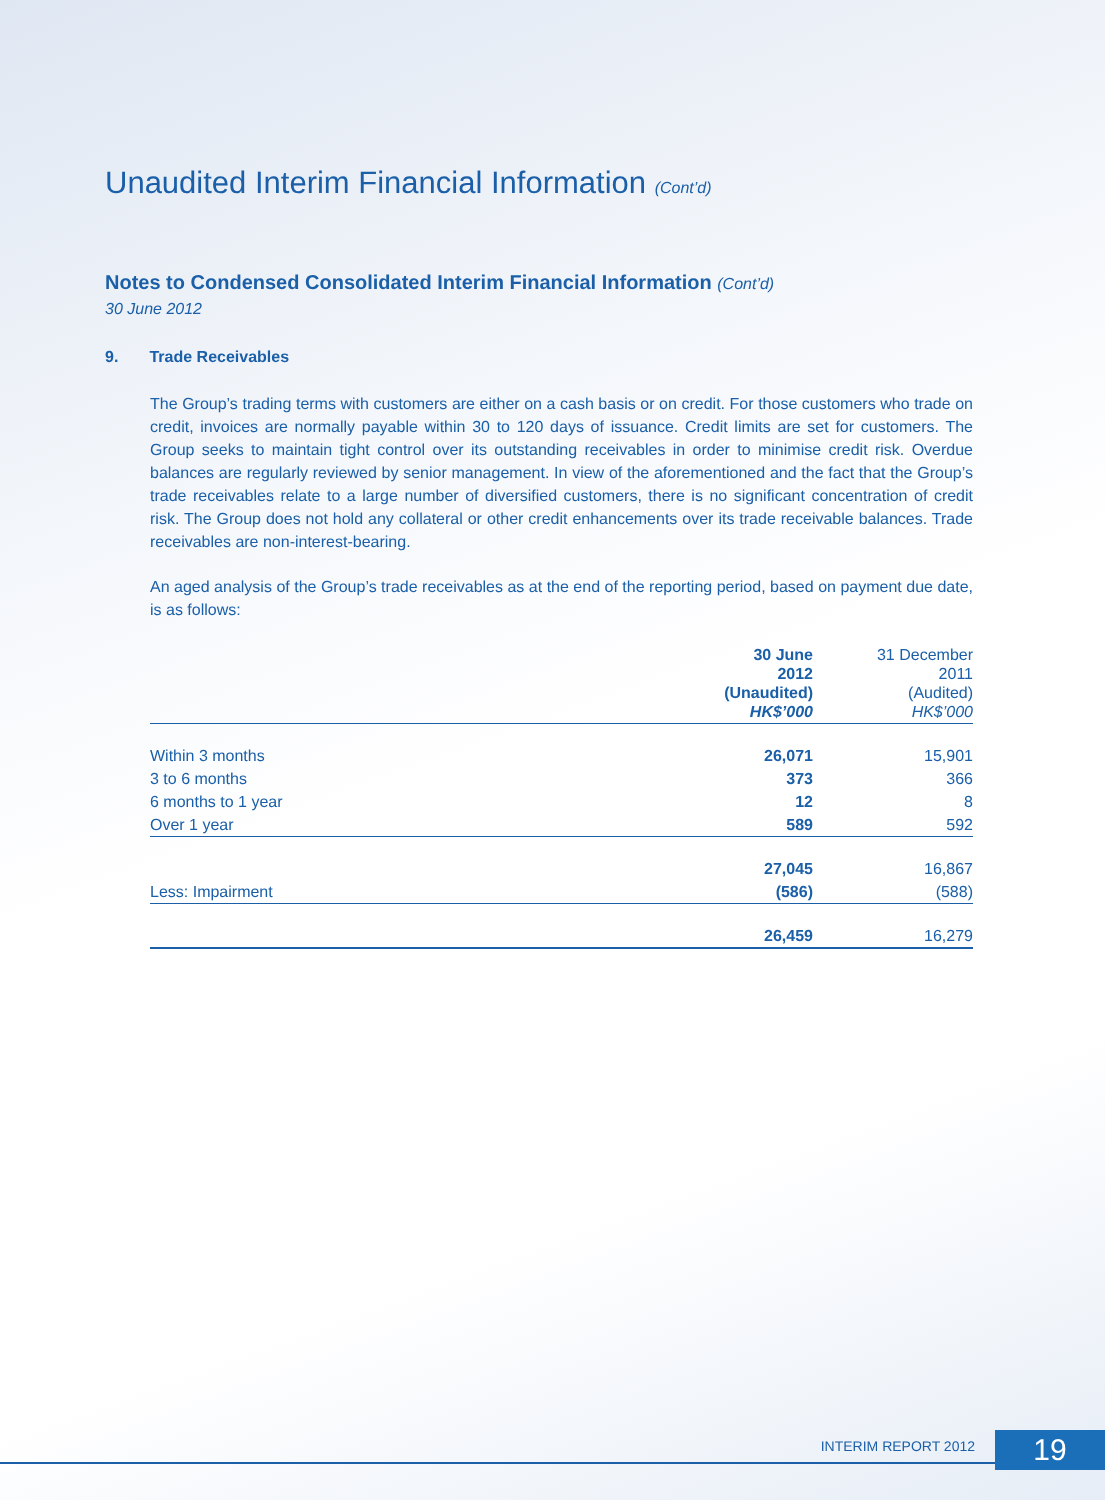Unaudited Interim Financial Information (Cont’d)
Notes to Condensed Consolidated Interim Financial Information (Cont’d)
30 June 2012
9. Trade Receivables
The Group’s trading terms with customers are either on a cash basis or on credit. For those customers who trade on credit, invoices are normally payable within 30 to 120 days of issuance. Credit limits are set for customers. The Group seeks to maintain tight control over its outstanding receivables in order to minimise credit risk. Overdue balances are regularly reviewed by senior management. In view of the aforementioned and the fact that the Group’s trade receivables relate to a large number of diversified customers, there is no significant concentration of credit risk. The Group does not hold any collateral or other credit enhancements over its trade receivable balances. Trade receivables are non-interest-bearing.
An aged analysis of the Group’s trade receivables as at the end of the reporting period, based on payment due date, is as follows:
| | 30 June 2012 (Unaudited) HK$’000 | 31 December 2011 (Audited) HK$’000 |
| Within 3 months | 26,071 | 15,901 |
| 3 to 6 months | 373 | 366 |
| 6 months to 1 year | 12 | 8 |
| Over 1 year | 589 | 592 |
| | 27,045 | 16,867 |
| Less: Impairment | (586) | (588) |
| | 26,459 | 16,279 |
INTERIM REPORT 2012 19